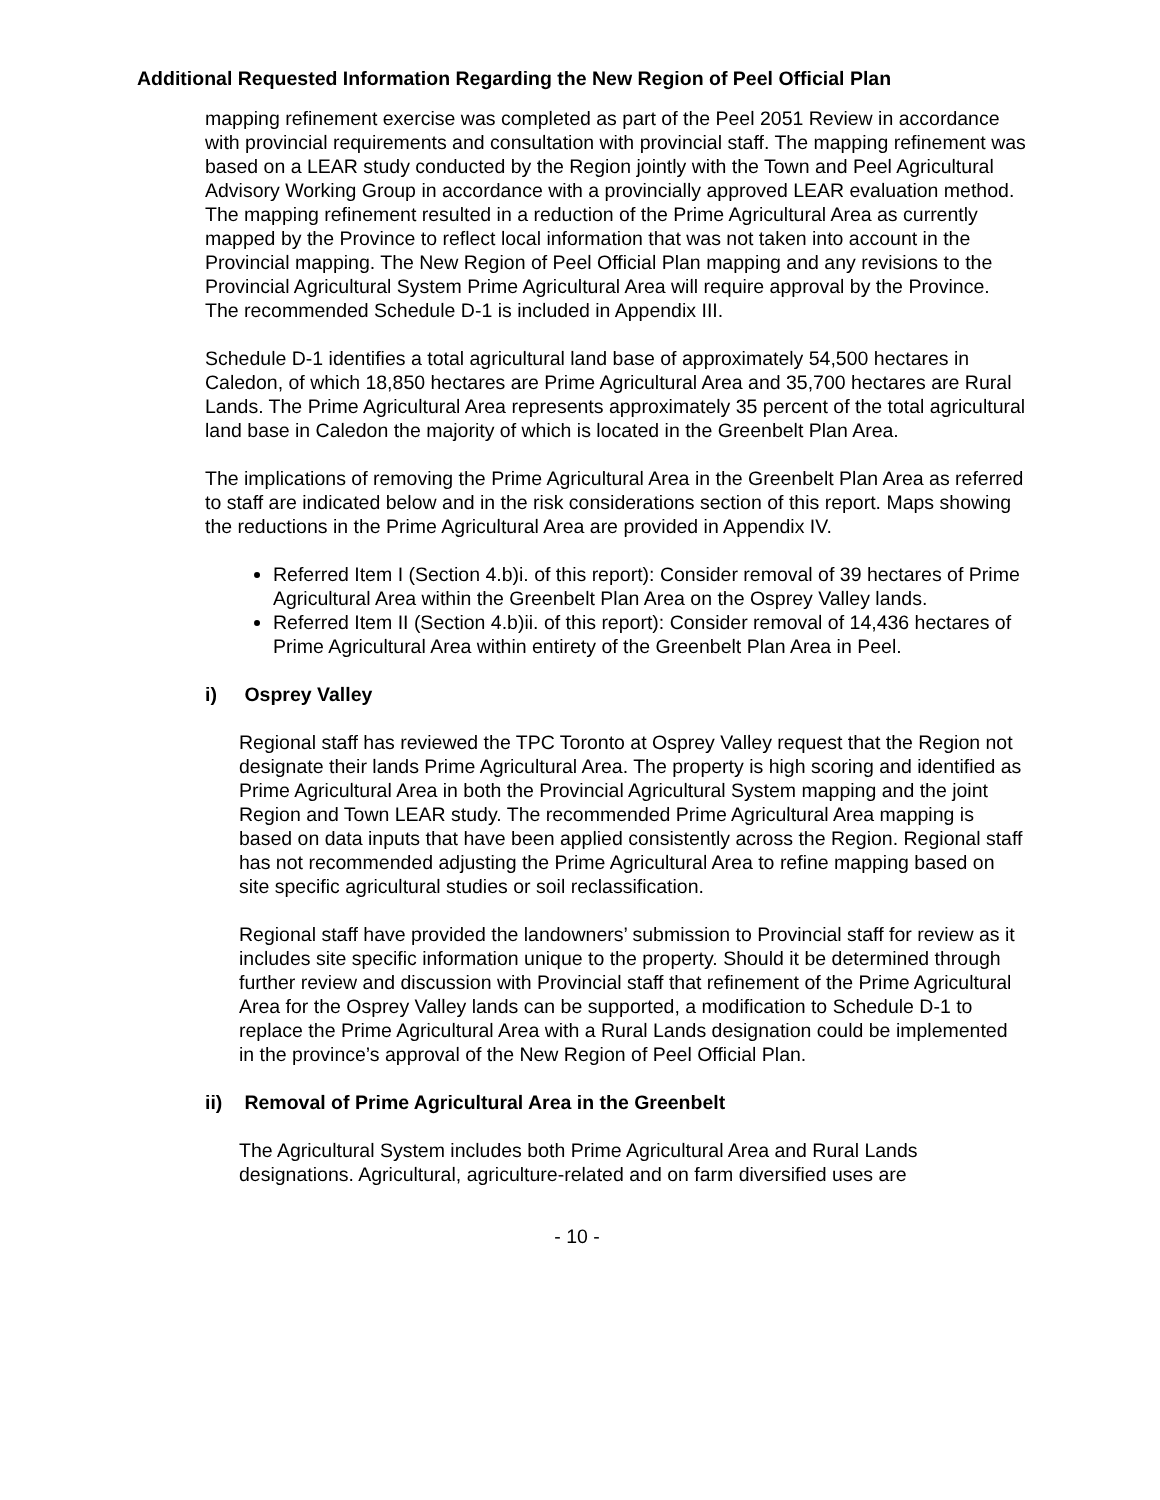Additional Requested Information Regarding the New Region of Peel Official Plan
mapping refinement exercise was completed as part of the Peel 2051 Review in accordance with provincial requirements and consultation with provincial staff. The mapping refinement was based on a LEAR study conducted by the Region jointly with the Town and Peel Agricultural Advisory Working Group in accordance with a provincially approved LEAR evaluation method. The mapping refinement resulted in a reduction of the Prime Agricultural Area as currently mapped by the Province to reflect local information that was not taken into account in the Provincial mapping. The New Region of Peel Official Plan mapping and any revisions to the Provincial Agricultural System Prime Agricultural Area will require approval by the Province. The recommended Schedule D-1 is included in Appendix III.
Schedule D-1 identifies a total agricultural land base of approximately 54,500 hectares in Caledon, of which 18,850 hectares are Prime Agricultural Area and 35,700 hectares are Rural Lands. The Prime Agricultural Area represents approximately 35 percent of the total agricultural land base in Caledon the majority of which is located in the Greenbelt Plan Area.
The implications of removing the Prime Agricultural Area in the Greenbelt Plan Area as referred to staff are indicated below and in the risk considerations section of this report. Maps showing the reductions in the Prime Agricultural Area are provided in Appendix IV.
Referred Item I (Section 4.b)i. of this report): Consider removal of 39 hectares of Prime Agricultural Area within the Greenbelt Plan Area on the Osprey Valley lands.
Referred Item II (Section 4.b)ii. of this report): Consider removal of 14,436 hectares of Prime Agricultural Area within entirety of the Greenbelt Plan Area in Peel.
i) Osprey Valley
Regional staff has reviewed the TPC Toronto at Osprey Valley request that the Region not designate their lands Prime Agricultural Area. The property is high scoring and identified as Prime Agricultural Area in both the Provincial Agricultural System mapping and the joint Region and Town LEAR study. The recommended Prime Agricultural Area mapping is based on data inputs that have been applied consistently across the Region. Regional staff has not recommended adjusting the Prime Agricultural Area to refine mapping based on site specific agricultural studies or soil reclassification.
Regional staff have provided the landowners’ submission to Provincial staff for review as it includes site specific information unique to the property. Should it be determined through further review and discussion with Provincial staff that refinement of the Prime Agricultural Area for the Osprey Valley lands can be supported, a modification to Schedule D-1 to replace the Prime Agricultural Area with a Rural Lands designation could be implemented in the province’s approval of the New Region of Peel Official Plan.
ii) Removal of Prime Agricultural Area in the Greenbelt
The Agricultural System includes both Prime Agricultural Area and Rural Lands designations. Agricultural, agriculture-related and on farm diversified uses are
- 10 -